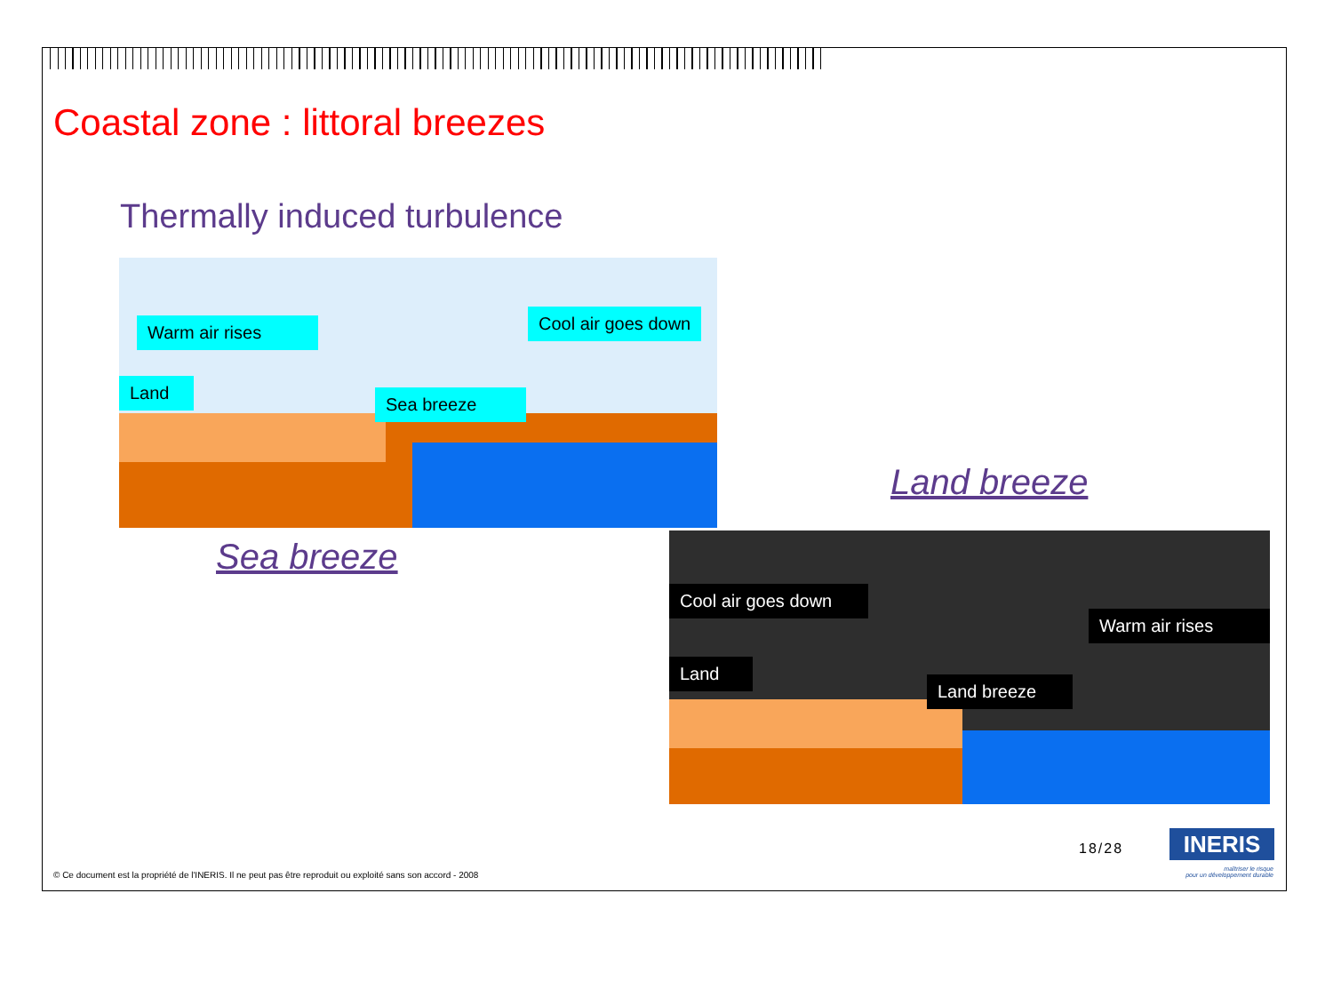Coastal zone : littoral breezes
Thermally induced turbulence
Warm air rises Cool air goes down
Land
Sea breeze
Sea breeze
Land breeze
Cool air goes down
Warm air rises
Land
Land breeze
18/28 INERIS
maîtriser le risque
pour un développement durable
© Ce document est la propriété de l'INERIS. Il ne peut pas être reproduit ou exploité sans son accord - 2008